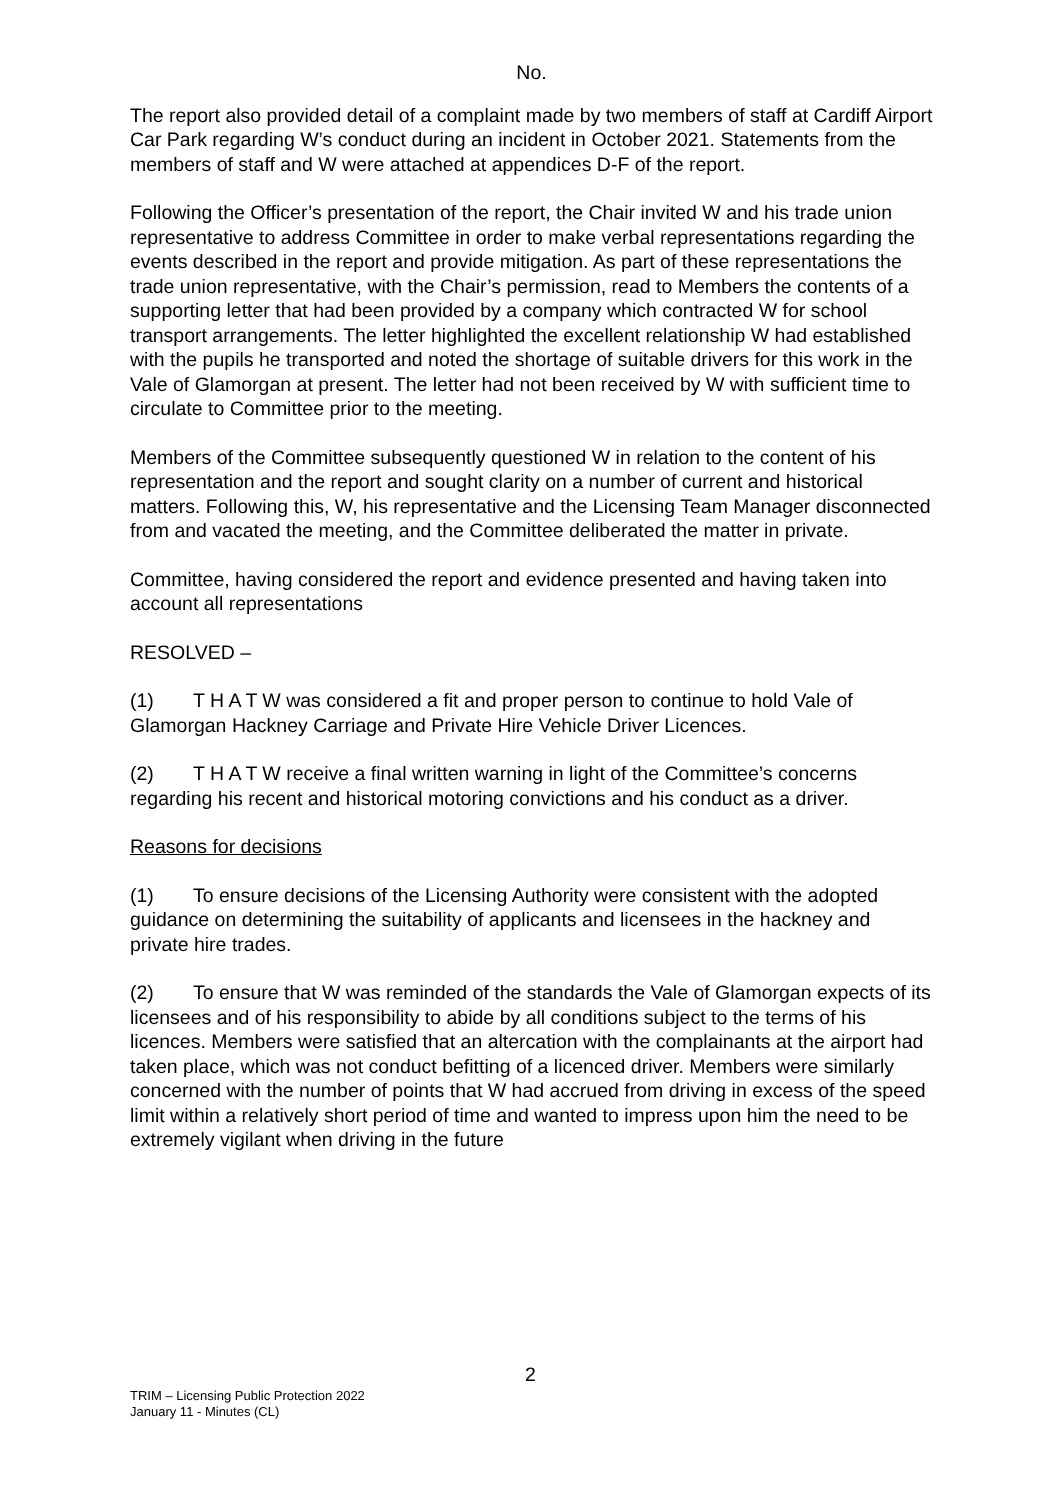No.
The report also provided detail of a complaint made by two members of staff at Cardiff Airport Car Park regarding W’s conduct during an incident in October 2021. Statements from the members of staff and W were attached at appendices D-F of the report.
Following the Officer’s presentation of the report, the Chair invited W and his trade union representative to address Committee in order to make verbal representations regarding the events described in the report and provide mitigation. As part of these representations the trade union representative, with the Chair’s permission, read to Members the contents of a supporting letter that had been provided by a company which contracted W for school transport arrangements. The letter highlighted the excellent relationship W had established with the pupils he transported and noted the shortage of suitable drivers for this work in the Vale of Glamorgan at present. The letter had not been received by W with sufficient time to circulate to Committee prior to the meeting.
Members of the Committee subsequently questioned W in relation to the content of his representation and the report and sought clarity on a number of current and historical matters. Following this, W, his representative and the Licensing Team Manager disconnected from and vacated the meeting, and the Committee deliberated the matter in private.
Committee, having considered the report and evidence presented and having taken into account all representations
RESOLVED –
(1) T H A T W was considered a fit and proper person to continue to hold Vale of Glamorgan Hackney Carriage and Private Hire Vehicle Driver Licences.
(2) T H A T W receive a final written warning in light of the Committee’s concerns regarding his recent and historical motoring convictions and his conduct as a driver.
Reasons for decisions
(1) To ensure decisions of the Licensing Authority were consistent with the adopted guidance on determining the suitability of applicants and licensees in the hackney and private hire trades.
(2) To ensure that W was reminded of the standards the Vale of Glamorgan expects of its licensees and of his responsibility to abide by all conditions subject to the terms of his licences. Members were satisfied that an altercation with the complainants at the airport had taken place, which was not conduct befitting of a licenced driver. Members were similarly concerned with the number of points that W had accrued from driving in excess of the speed limit within a relatively short period of time and wanted to impress upon him the need to be extremely vigilant when driving in the future
2
TRIM – Licensing Public Protection 2022
January 11 - Minutes (CL)